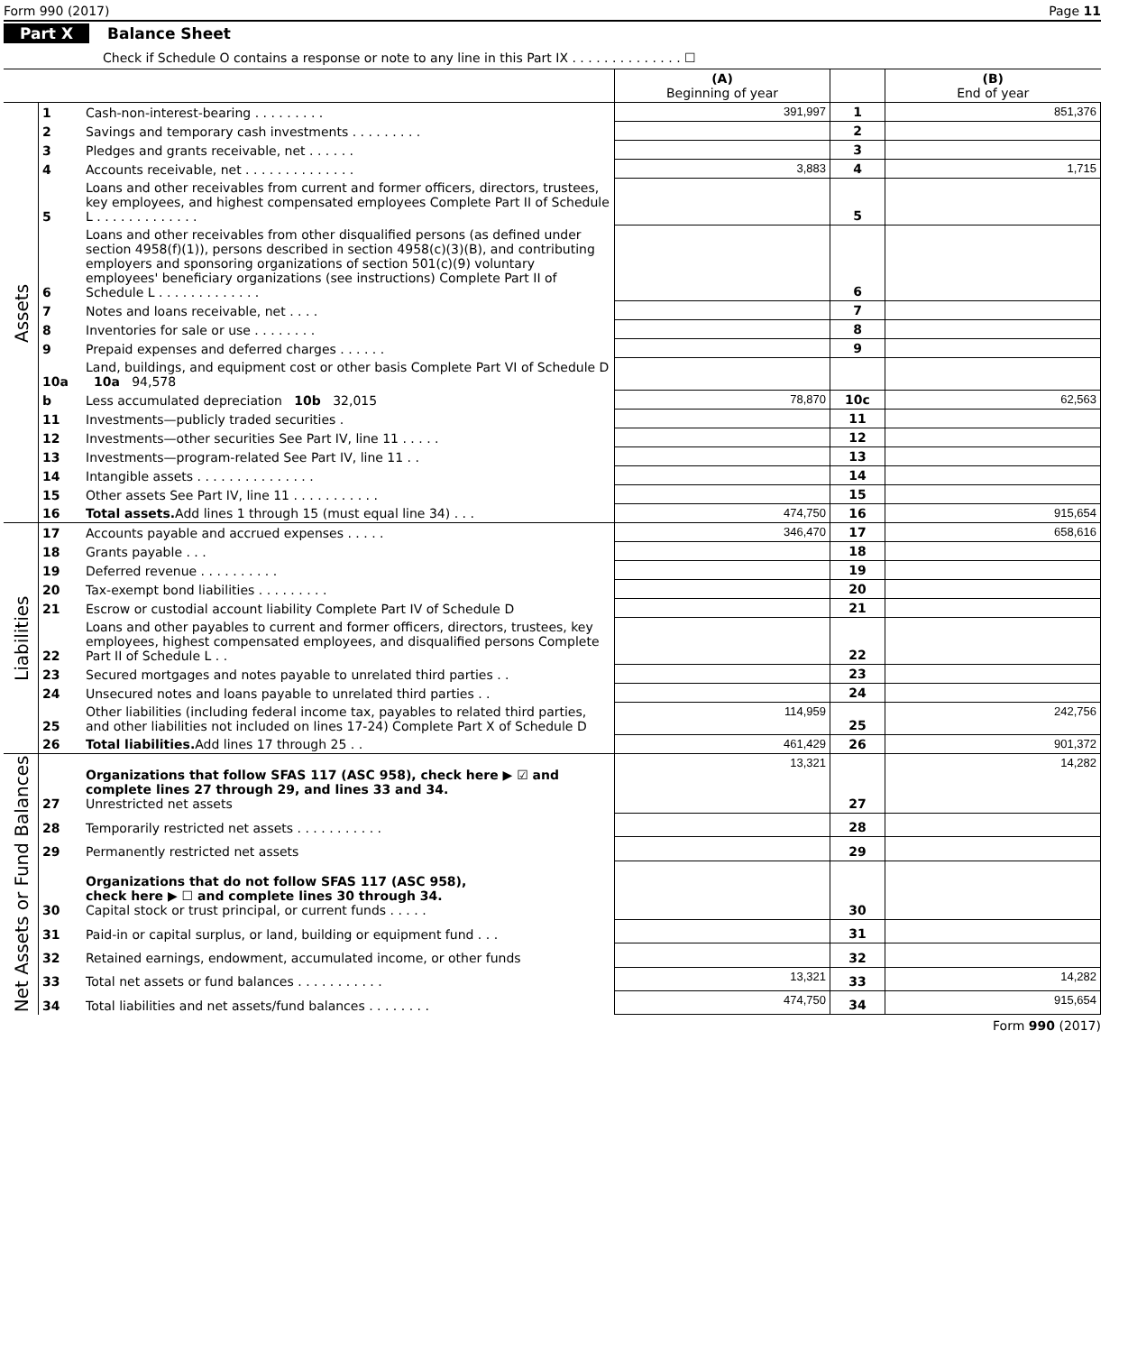Form 990 (2017) Page 11
Part X Balance Sheet
Check if Schedule O contains a response or note to any line in this Part IX . . . . . . . . . . . . . . ☐
| | | | (A) Beginning of year | | (B) End of year |
| --- | --- | --- | --- | --- | --- |
| Assets | 1 | Cash-non-interest-bearing . . . . . . . . . | 391,997 | 1 | 851,376 |
| | 2 | Savings and temporary cash investments . . . . . . . . . | | 2 | |
| | 3 | Pledges and grants receivable, net . . . . . . | | 3 | |
| | 4 | Accounts receivable, net . . . . . . . . . . . . . . | 3,883 | 4 | 1,715 |
| | 5 | Loans and other receivables from current and former officers, directors, trustees, key employees, and highest compensated employees Complete Part II of Schedule L . . . . . . . . . . . . . | | 5 | |
| | 6 | Loans and other receivables from other disqualified persons (as defined under section 4958(f)(1)), persons described in section 4958(c)(3)(B), and contributing employers and sponsoring organizations of section 501(c)(9) voluntary employees' beneficiary organizations (see instructions) Complete Part II of Schedule L . . . . . . . . . . . . . | | 6 | |
| | 7 | Notes and loans receivable, net . . . . | | 7 | |
| | 8 | Inventories for sale or use . . . . . . . . | | 8 | |
| | 9 | Prepaid expenses and deferred charges . . . . . . | | 9 | |
| | 10a | Land, buildings, and equipment cost or other basis Complete Part VI of Schedule D 10a 94,578 | | | |
| | b | Less accumulated depreciation 10b 32,015 | 78,870 | 10c | 62,563 |
| | 11 | Investments—publicly traded securities . | | 11 | |
| | 12 | Investments—other securities See Part IV, line 11 . . . . . | | 12 | |
| | 13 | Investments—program-related See Part IV, line 11 . . | | 13 | |
| | 14 | Intangible assets . . . . . . . . . . . . . . . | | 14 | |
| | 15 | Other assets See Part IV, line 11 . . . . . . . . . . . | | 15 | |
| | 16 | Total assets. Add lines 1 through 15 (must equal line 34) . . . | 474,750 | 16 | 915,654 |
| Liabilities | 17 | Accounts payable and accrued expenses . . . . . | 346,470 | 17 | 658,616 |
| | 18 | Grants payable . . . | | 18 | |
| | 19 | Deferred revenue . . . . . . . . . . | | 19 | |
| | 20 | Tax-exempt bond liabilities . . . . . . . . . | | 20 | |
| | 21 | Escrow or custodial account liability Complete Part IV of Schedule D | | 21 | |
| | 22 | Loans and other payables to current and former officers, directors, trustees, key employees, highest compensated employees, and disqualified persons Complete Part II of Schedule L . . | | 22 | |
| | 23 | Secured mortgages and notes payable to unrelated third parties . . | | 23 | |
| | 24 | Unsecured notes and loans payable to unrelated third parties . . | | 24 | |
| | 25 | Other liabilities (including federal income tax, payables to related third parties, and other liabilities not included on lines 17-24) Complete Part X of Schedule D | 114,959 | 25 | 242,756 |
| | 26 | Total liabilities. Add lines 17 through 25 . . | 461,429 | 26 | 901,372 |
| Net Assets or Fund Balances | 27 | Organizations that follow SFAS 117 (ASC 958), check here ▶ ☑ and complete lines 27 through 29, and lines 33 and 34. Unrestricted net assets | 13,321 | 27 | 14,282 |
| | 28 | Temporarily restricted net assets . . . . . . . . . . . | | 28 | |
| | 29 | Permanently restricted net assets | | 29 | |
| | 30 | Organizations that do not follow SFAS 117 (ASC 958), check here ▶ ☐ and complete lines 30 through 34. Capital stock or trust principal, or current funds . . . . . | | 30 | |
| | 31 | Paid-in or capital surplus, or land, building or equipment fund . . . | | 31 | |
| | 32 | Retained earnings, endowment, accumulated income, or other funds | | 32 | |
| | 33 | Total net assets or fund balances . . . . . . . . . . . | 13,321 | 33 | 14,282 |
| | 34 | Total liabilities and net assets/fund balances . . . . . . . . | 474,750 | 34 | 915,654 |
Form 990 (2017)